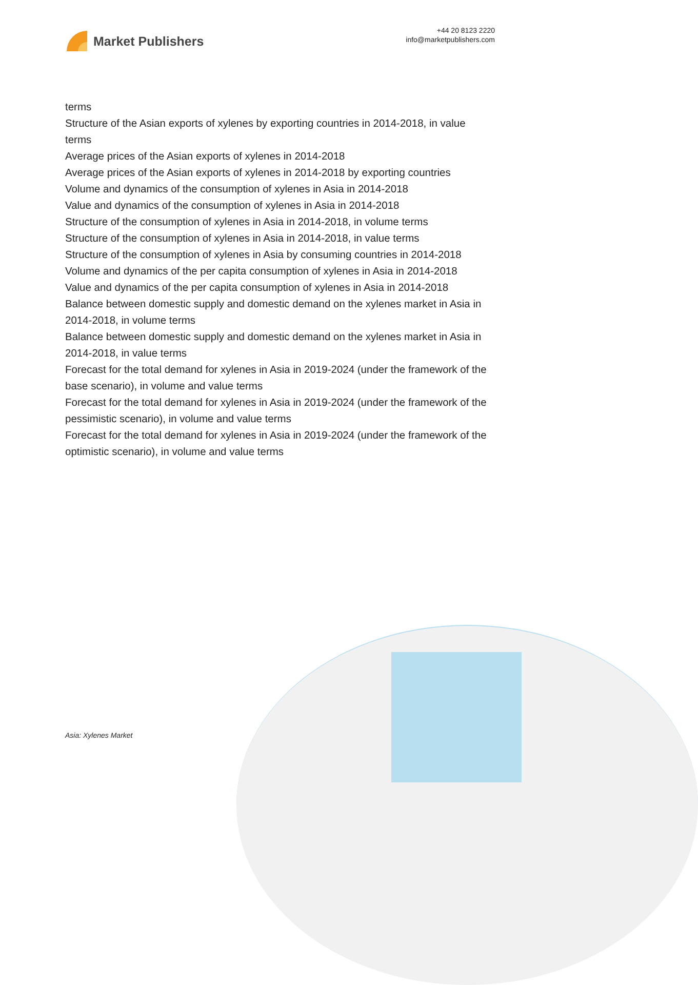Market Publishers
+44 20 8123 2220
info@marketpublishers.com
terms
Structure of the Asian exports of xylenes by exporting countries in 2014-2018, in value terms
Average prices of the Asian exports of xylenes in 2014-2018
Average prices of the Asian exports of xylenes in 2014-2018 by exporting countries
Volume and dynamics of the consumption of xylenes in Asia in 2014-2018
Value and dynamics of the consumption of xylenes in Asia in 2014-2018
Structure of the consumption of xylenes in Asia in 2014-2018, in volume terms
Structure of the consumption of xylenes in Asia in 2014-2018, in value terms
Structure of the consumption of xylenes in Asia by consuming countries in 2014-2018
Volume and dynamics of the per capita consumption of xylenes in Asia in 2014-2018
Value and dynamics of the per capita consumption of xylenes in Asia in 2014-2018
Balance between domestic supply and domestic demand on the xylenes market in Asia in 2014-2018, in volume terms
Balance between domestic supply and domestic demand on the xylenes market in Asia in 2014-2018, in value terms
Forecast for the total demand for xylenes in Asia in 2019-2024 (under the framework of the base scenario), in volume and value terms
Forecast for the total demand for xylenes in Asia in 2019-2024 (under the framework of the pessimistic scenario), in volume and value terms
Forecast for the total demand for xylenes in Asia in 2019-2024 (under the framework of the optimistic scenario), in volume and value terms
Asia: Xylenes Market